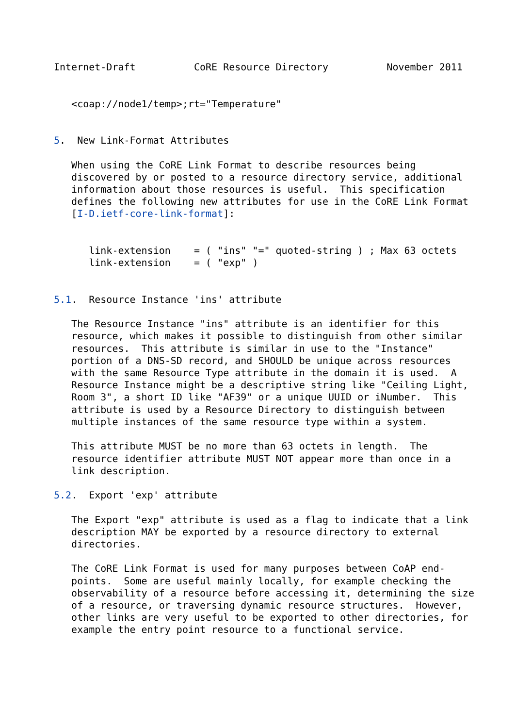Internet-Draft          CoRE Resource Directory          November 2011


   <coap://node1/temp>;rt="Temperature"


5.  New Link-Format Attributes

   When using the CoRE Link Format to describe resources being
   discovered by or posted to a resource directory service, additional
   information about those resources is useful.  This specification
   defines the following new attributes for use in the CoRE Link Format
   [I-D.ietf-core-link-format]:


      link-extension    = ( "ins" "=" quoted-string ) ; Max 63 octets
      link-extension    = ( "exp" )


5.1.  Resource Instance 'ins' attribute

   The Resource Instance "ins" attribute is an identifier for this
   resource, which makes it possible to distinguish from other similar
   resources.  This attribute is similar in use to the "Instance"
   portion of a DNS-SD record, and SHOULD be unique across resources
   with the same Resource Type attribute in the domain it is used.  A
   Resource Instance might be a descriptive string like "Ceiling Light,
   Room 3", a short ID like "AF39" or a unique UUID or iNumber.  This
   attribute is used by a Resource Directory to distinguish between
   multiple instances of the same resource type within a system.

   This attribute MUST be no more than 63 octets in length.  The
   resource identifier attribute MUST NOT appear more than once in a
   link description.

5.2.  Export 'exp' attribute

   The Export "exp" attribute is used as a flag to indicate that a link
   description MAY be exported by a resource directory to external
   directories.

   The CoRE Link Format is used for many purposes between CoAP end-
   points.  Some are useful mainly locally, for example checking the
   observability of a resource before accessing it, determining the size
   of a resource, or traversing dynamic resource structures.  However,
   other links are very useful to be exported to other directories, for
   example the entry point resource to a functional service.